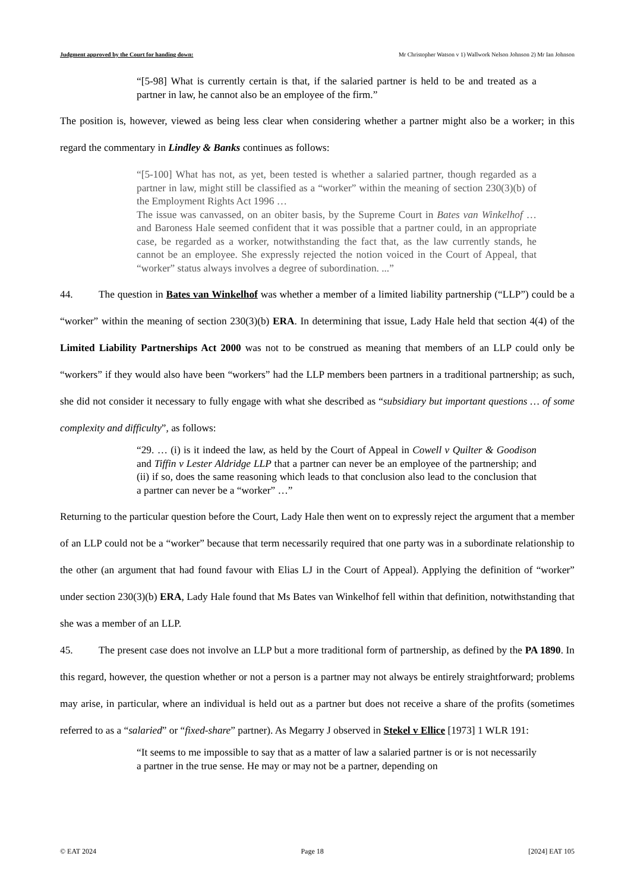Judgment approved by the Court for handing down: Mr Christopher Watson v 1) Wallwork Nelson Johnson 2) Mr Ian Johnson
“[5-98] What is currently certain is that, if the salaried partner is held to be and treated as a partner in law, he cannot also be an employee of the firm.”
The position is, however, viewed as being less clear when considering whether a partner might also be a worker; in this regard the commentary in Lindley & Banks continues as follows:
“[5-100] What has not, as yet, been tested is whether a salaried partner, though regarded as a partner in law, might still be classified as a “worker” within the meaning of section 230(3)(b) of the Employment Rights Act 1996 …
The issue was canvassed, on an obiter basis, by the Supreme Court in Bates van Winkelhof … and Baroness Hale seemed confident that it was possible that a partner could, in an appropriate case, be regarded as a worker, notwithstanding the fact that, as the law currently stands, he cannot be an employee. She expressly rejected the notion voiced in the Court of Appeal, that “worker” status always involves a degree of subordination. ...”
44. The question in Bates van Winkelhof was whether a member of a limited liability partnership (“LLP”) could be a “worker” within the meaning of section 230(3)(b) ERA. In determining that issue, Lady Hale held that section 4(4) of the Limited Liability Partnerships Act 2000 was not to be construed as meaning that members of an LLP could only be “workers” if they would also have been “workers” had the LLP members been partners in a traditional partnership; as such, she did not consider it necessary to fully engage with what she described as “subsidiary but important questions … of some complexity and difficulty”, as follows:
“29. … (i) is it indeed the law, as held by the Court of Appeal in Cowell v Quilter & Goodison and Tiffin v Lester Aldridge LLP that a partner can never be an employee of the partnership; and (ii) if so, does the same reasoning which leads to that conclusion also lead to the conclusion that a partner can never be a “worker” …”
Returning to the particular question before the Court, Lady Hale then went on to expressly reject the argument that a member of an LLP could not be a “worker” because that term necessarily required that one party was in a subordinate relationship to the other (an argument that had found favour with Elias LJ in the Court of Appeal). Applying the definition of “worker” under section 230(3)(b) ERA, Lady Hale found that Ms Bates van Winkelhof fell within that definition, notwithstanding that she was a member of an LLP.
45. The present case does not involve an LLP but a more traditional form of partnership, as defined by the PA 1890. In this regard, however, the question whether or not a person is a partner may not always be entirely straightforward; problems may arise, in particular, where an individual is held out as a partner but does not receive a share of the profits (sometimes referred to as a “salaried” or “fixed-share” partner). As Megarry J observed in Stekel v Ellice [1973] 1 WLR 191:
“It seems to me impossible to say that as a matter of law a salaried partner is or is not necessarily a partner in the true sense. He may or may not be a partner, depending on
© EAT 2024 Page 18 [2024] EAT 105